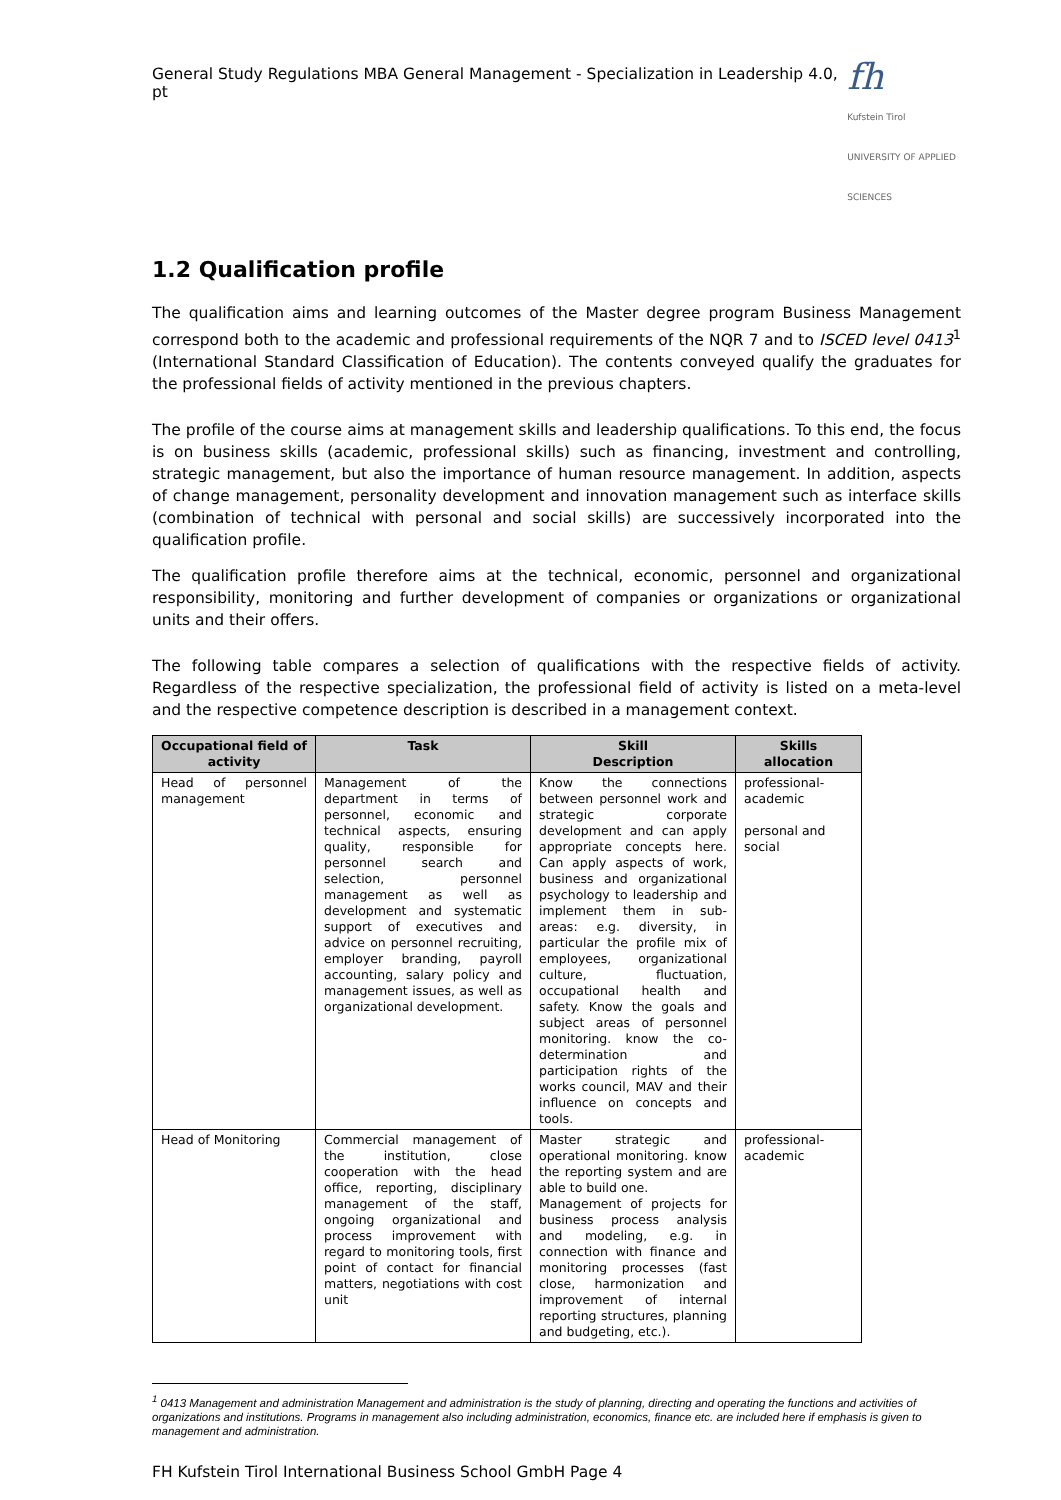General Study Regulations MBA General Management - Specialization in Leadership 4.0, pt
fh
Kufstein Tirol
UNIVERSITY OF APPLIED SCIENCES
1.2 Qualification profile
The qualification aims and learning outcomes of the Master degree program Business Management correspond both to the academic and professional requirements of the NQR 7 and to ISCED level 0413<sup>1</sup> (International Standard Classification of Education). The contents conveyed qualify the graduates for the professional fields of activity mentioned in the previous chapters.
The profile of the course aims at management skills and leadership qualifications. To this end, the focus is on business skills (academic, professional skills) such as financing, investment and controlling, strategic management, but also the importance of human resource management. In addition, aspects of change management, personality development and innovation management such as interface skills (combination of technical with personal and social skills) are successively incorporated into the qualification profile.
The qualification profile therefore aims at the technical, economic, personnel and organizational responsibility, monitoring and further development of companies or organizations or organizational units and their offers.
The following table compares a selection of qualifications with the respective fields of activity. Regardless of the respective specialization, the professional field of activity is listed on a meta-level and the respective competence description is described in a management context.
| Occupational field of activity | Task | Skill Description | Skills allocation |
| --- | --- | --- | --- |
| Head of personnel management | Management of the department in terms of personnel, economic and technical aspects, ensuring quality, responsible for personnel search and selection, personnel management as well as development and systematic support of executives and advice on personnel recruiting, employer branding, payroll accounting, salary policy and management issues, as well as organizational development. | Know the connections between personnel work and strategic corporate development and can apply appropriate concepts here. Can apply aspects of work, business and organizational psychology to leadership and implement them in sub-areas: e.g. diversity, in particular the profile mix of employees, organizational culture, fluctuation, occupational health and safety. Know the goals and subject areas of personnel monitoring. know the co-determination and participation rights of the works council, MAV and their influence on concepts and tools. | professional-academic personal and social |
| Head of Monitoring | Commercial management of the institution, close cooperation with the head office, reporting, disciplinary management of the staff, ongoing organizational and process improvement with regard to monitoring tools, first point of contact for financial matters, negotiations with cost unit | Master strategic and operational monitoring. know the reporting system and are able to build one. Management of projects for business process analysis and modeling, e.g. in connection with finance and monitoring processes (fast close, harmonization and improvement of internal reporting structures, planning and budgeting, etc.). | professional-academic |
<sup>1</sup> 0413 Management and administration Management and administration is the study of planning, directing and operating the functions and activities of organizations and institutions. Programs in management also including administration, economics, finance etc. are included here if emphasis is given to management and administration.
FH Kufstein Tirol International Business School GmbH Page 4